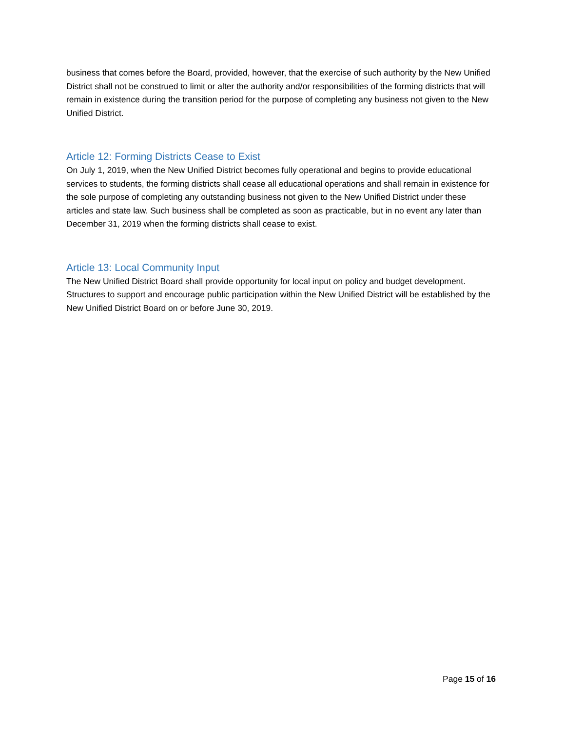business that comes before the Board, provided, however, that the exercise of such authority by the New Unified District shall not be construed to limit or alter the authority and/or responsibilities of the forming districts that will remain in existence during the transition period for the purpose of completing any business not given to the New Unified District.
Article 12: Forming Districts Cease to Exist
On July 1, 2019, when the New Unified District becomes fully operational and begins to provide educational services to students, the forming districts shall cease all educational operations and shall remain in existence for the sole purpose of completing any outstanding business not given to the New Unified District under these articles and state law. Such business shall be completed as soon as practicable, but in no event any later than December 31, 2019 when the forming districts shall cease to exist.
Article 13: Local Community Input
The New Unified District Board shall provide opportunity for local input on policy and budget development. Structures to support and encourage public participation within the New Unified District will be established by the New Unified District Board on or before June 30, 2019.
Page 15 of 16